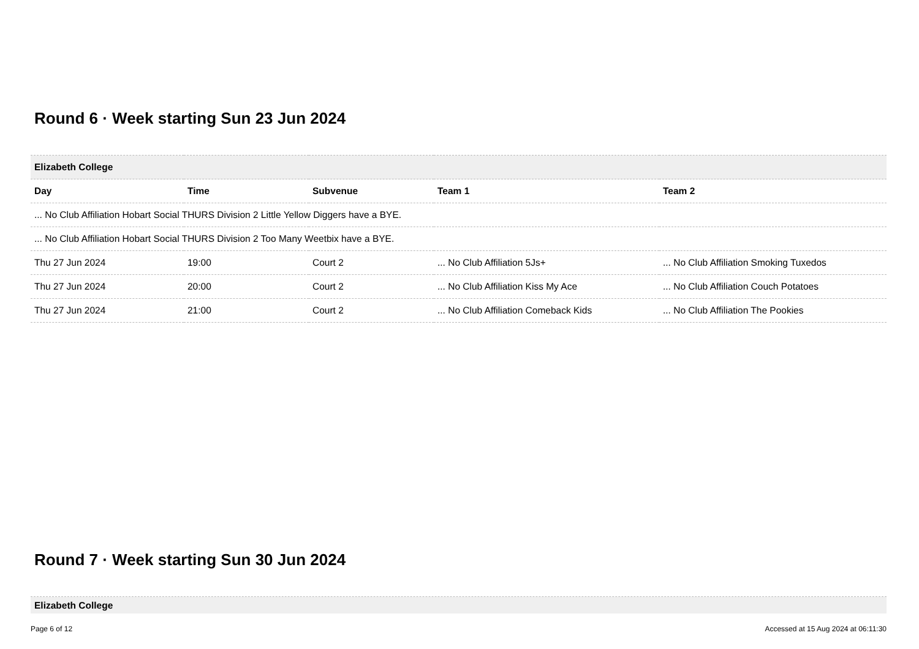Round 6 · Week starting Sun 23 Jun 2024
| Elizabeth College | | | | |
| Day | Time | Subvenue | Team 1 | Team 2 |
| ... No Club Affiliation Hobart Social THURS Division 2 Little Yellow Diggers have a BYE. | | | | |
| ... No Club Affiliation Hobart Social THURS Division 2 Too Many Weetbix have a BYE. | | | | |
| Thu 27 Jun 2024 | 19:00 | Court 2 | ... No Club Affiliation 5Js+ | ... No Club Affiliation Smoking Tuxedos |
| Thu 27 Jun 2024 | 20:00 | Court 2 | ... No Club Affiliation Kiss My Ace | ... No Club Affiliation Couch Potatoes |
| Thu 27 Jun 2024 | 21:00 | Court 2 | ... No Club Affiliation Comeback Kids | ... No Club Affiliation The Pookies |
Round 7 · Week starting Sun 30 Jun 2024
| Elizabeth College |
Page 6 of 12 Accessed at 15 Aug 2024 at 06:11:30